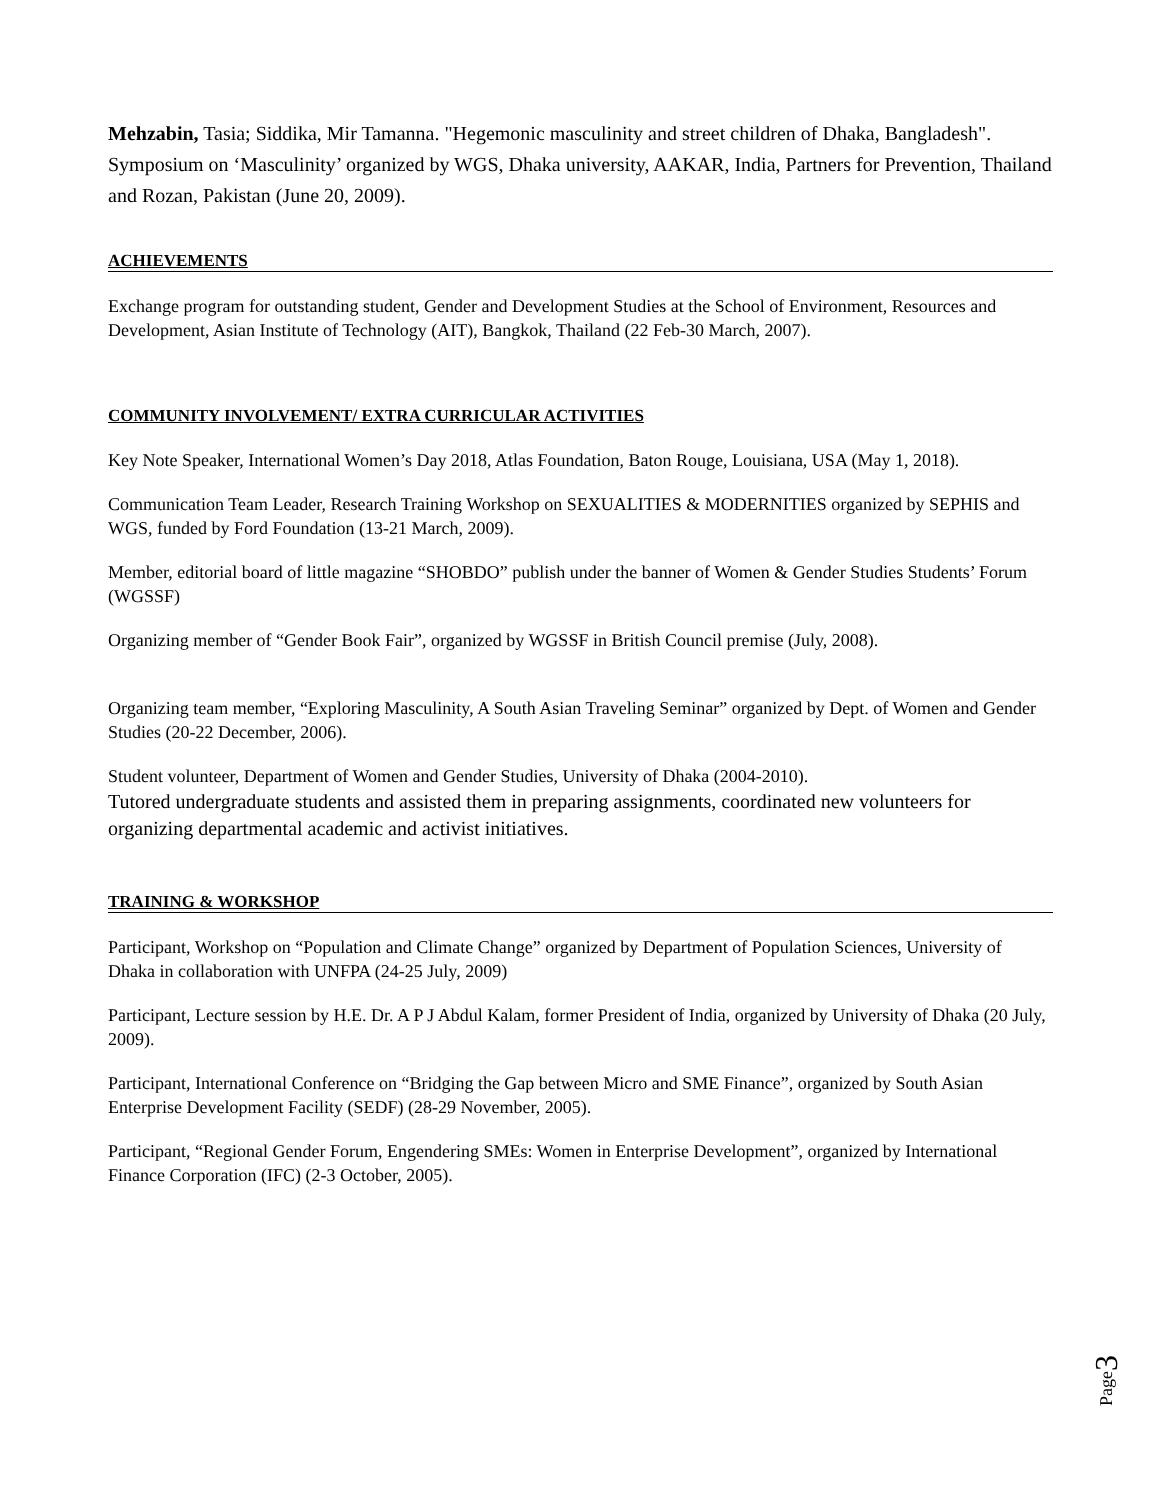Mehzabin, Tasia; Siddika, Mir Tamanna. "Hegemonic masculinity and street children of Dhaka, Bangladesh". Symposium on ‘Masculinity’ organized by WGS, Dhaka university, AAKAR, India, Partners for Prevention, Thailand and Rozan, Pakistan (June 20, 2009).
ACHIEVEMENTS
Exchange program for outstanding student, Gender and Development Studies at the School of Environment, Resources and Development, Asian Institute of Technology (AIT), Bangkok, Thailand (22 Feb-30 March, 2007).
COMMUNITY INVOLVEMENT/ EXTRA CURRICULAR ACTIVITIES
Key Note Speaker, International Women’s Day 2018, Atlas Foundation, Baton Rouge, Louisiana, USA (May 1, 2018).
Communication Team Leader, Research Training Workshop on SEXUALITIES & MODERNITIES organized by SEPHIS and WGS, funded by Ford Foundation (13-21 March, 2009).
Member, editorial board of little magazine “SHOBDO” publish under the banner of Women & Gender Studies Students’ Forum (WGSSF)
Organizing member of “Gender Book Fair”, organized by WGSSF in British Council premise (July, 2008).
Organizing team member, “Exploring Masculinity, A South Asian Traveling Seminar” organized by Dept. of Women and Gender Studies (20-22 December, 2006).
Student volunteer, Department of Women and Gender Studies, University of Dhaka (2004-2010).
Tutored undergraduate students and assisted them in preparing assignments, coordinated new volunteers for organizing departmental academic and activist initiatives.
TRAINING & WORKSHOP
Participant, Workshop on “Population and Climate Change” organized by Department of Population Sciences, University of Dhaka in collaboration with UNFPA (24-25 July, 2009)
Participant, Lecture session by H.E. Dr. A P J Abdul Kalam, former President of India, organized by University of Dhaka (20 July, 2009).
Participant, International Conference on “Bridging the Gap between Micro and SME Finance”, organized by South Asian Enterprise Development Facility (SEDF) (28-29 November, 2005).
Participant, “Regional Gender Forum, Engendering SMEs: Women in Enterprise Development”, organized by International Finance Corporation (IFC) (2-3 October, 2005).
Page3